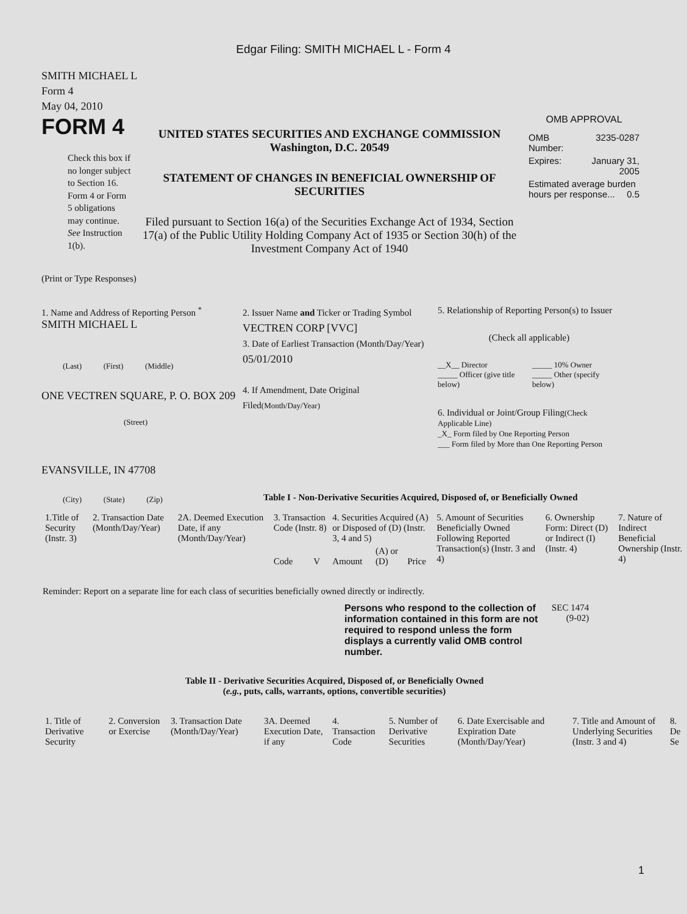Edgar Filing: SMITH MICHAEL L - Form 4
SMITH MICHAEL L
Form 4
May 04, 2010
FORM 4
Check this box if no longer subject to Section 16. Form 4 or Form 5 obligations may continue. See Instruction 1(b).
UNITED STATES SECURITIES AND EXCHANGE COMMISSION
Washington, D.C. 20549
STATEMENT OF CHANGES IN BENEFICIAL OWNERSHIP OF SECURITIES
Filed pursuant to Section 16(a) of the Securities Exchange Act of 1934, Section 17(a) of the Public Utility Holding Company Act of 1935 or Section 30(h) of the Investment Company Act of 1940
OMB APPROVAL
| OMB Number: | 3235-0287 |
| Expires: | January 31, 2005 |
| Estimated average burden hours per response... 0.5 | |
(Print or Type Responses)
1. Name and Address of Reporting Person <sup>*</sup>
SMITH MICHAEL L
(Last) (First) (Middle)
ONE VECTREN SQUARE, P. O. BOX 209
(Street)
EVANSVILLE, IN 47708
(City) (State) (Zip)
2. Issuer Name and Ticker or Trading Symbol
VECTREN CORP [VVC]
3. Date of Earliest Transaction (Month/Day/Year)
05/01/2010
4. If Amendment, Date Original Filed(Month/Day/Year)
5. Relationship of Reporting Person(s) to Issuer
(Check all applicable)
__X__ Director
_____ Officer (give title below)
_____ 10% Owner
_____ Other (specify below)
6. Individual or Joint/Group Filing(Check Applicable Line)
_X_ Form filed by One Reporting Person
___ Form filed by More than One Reporting Person
Table I - Non-Derivative Securities Acquired, Disposed of, or Beneficially Owned
| 1.Title of Security (Instr. 3) | 2. Transaction Date (Month/Day/Year) | 2A. Deemed Execution Date, if any (Month/Day/Year) | 3. Transaction Code (Instr. 8) | | 4. Securities Acquired (A) or Disposed of (D) (Instr. 3, 4 and 5) | | | 5. Amount of Securities Beneficially Owned Following Reported Transaction(s) (Instr. 3 and 4) | 6. Ownership Form: Direct (D) or Indirect (I) (Instr. 4) | 7. Nature of Indirect Beneficial Ownership (Instr. 4) |
| --- | --- | --- | --- | --- | --- | --- | --- | --- | --- | --- |
| | | | Code | V | Amount | (A) or (D) | Price | | | |
Reminder: Report on a separate line for each class of securities beneficially owned directly or indirectly.
Persons who respond to the collection of information contained in this form are not required to respond unless the form displays a currently valid OMB control number.
SEC 1474
(9-02)
Table II - Derivative Securities Acquired, Disposed of, or Beneficially Owned
(e.g., puts, calls, warrants, options, convertible securities)
| 1. Title of Derivative Security | 2. Conversion or Exercise | 3. Transaction Date (Month/Day/Year) | 3A. Deemed Execution Date, if any | 4. Transaction Code | 5. Number of Derivative Securities | 6. Date Exercisable and Expiration Date (Month/Day/Year) | 7. Title and Amount of Underlying Securities (Instr. 3 and 4) | 8. De Se |
| --- | --- | --- | --- | --- | --- | --- | --- | --- |
1